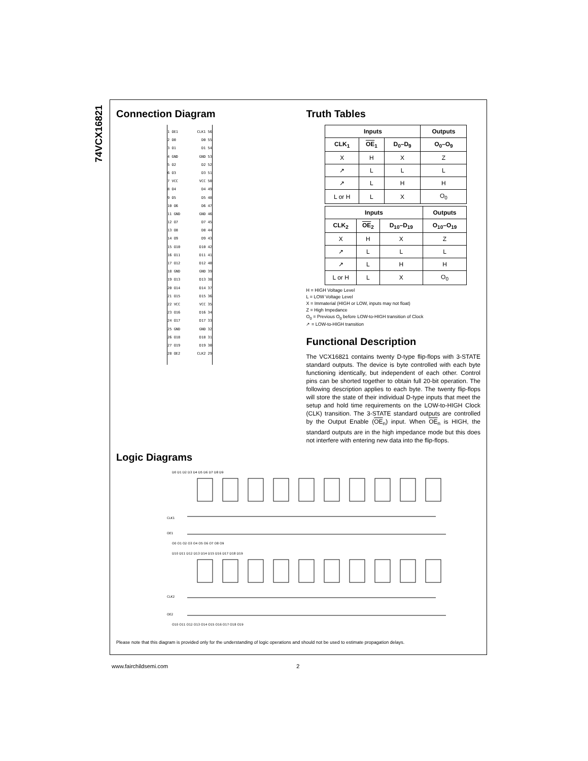74VCX16821
Connection Diagram
1 OE1 CLK1 56
2 O0 D0 55
3 O1 D1 54
4 GND GND 53
5 O2 D2 52
6 O3 D3 51
7 VCC VCC 50
8 O4 D4 49
9 O5 D5 48
10 O6 D6 47
11 GND GND 46
12 O7 D7 45
13 O8 D8 44
14 O9 D9 43
15 O10 D10 42
16 O11 D11 41
17 O12 D12 40
18 GND GND 39
19 O13 D13 38
20 O14 D14 37
21 O15 D15 36
22 VCC VCC 35
23 O16 D16 34
24 O17 D17 33
25 GND GND 32
26 O18 D18 31
27 O19 D19 30
28 OE2 CLK2 29
Truth Tables
| Inputs | | | Outputs |
| --- | --- | --- | --- |
| CLK<sub>1</sub> | OE<sub>1</sub> | D<sub>0</sub>–D<sub>9</sub> | O<sub>0</sub>–O<sub>9</sub> |
| X | H | X | Z |
| ↗ | L | L | L |
| ↗ | L | H | H |
| L or H | L | X | O<sub>0</sub> |
| Inputs | | | Outputs |
| --- | --- | --- | --- |
| CLK<sub>2</sub> | OE<sub>2</sub> | D<sub>10</sub>–D<sub>19</sub> | O<sub>10</sub>–O<sub>19</sub> |
| X | H | X | Z |
| ↗ | L | L | L |
| ↗ | L | H | H |
| L or H | L | X | O<sub>0</sub> |
H = HIGH Voltage Level
L = LOW Voltage Level
X = Immaterial (HIGH or LOW, inputs may not float)
Z = High Impedance
O<sub>0</sub> = Previous O<sub>0</sub> before LOW-to-HIGH transition of Clock
↗ = LOW-to-HIGH transition
Functional Description
The VCX16821 contains twenty D-type flip-flops with 3-STATE standard outputs. The device is byte controlled with each byte functioning identically, but independent of each other. Control pins can be shorted together to obtain full 20-bit operation. The following description applies to each byte. The twenty flip-flops will store the state of their individual D-type inputs that meet the setup and hold time requirements on the LOW-to-HIGH Clock (CLK) transition. The 3-STATE standard outputs are controlled by the Output Enable (OE<sub>n</sub>) input. When OE<sub>n</sub> is HIGH, the standard outputs are in the high impedance mode but this does not interfere with entering new data into the flip-flops.
Logic Diagrams
D0 D1 D2 D3 D4 D5 D6 D7 D8 D9
CLK1
OE1
O0 O1 O2 O3 O4 O5 O6 O7 O8 O9
D10 D11 D12 D13 D14 D15 D16 D17 D18 D19
CLK2
OE2
O10 O11 O12 O13 O14 O15 O16 O17 O18 O19
Please note that this diagram is provided only for the understanding of logic operations and should not be used to estimate propagation delays.
www.fairchildsemi.com 2